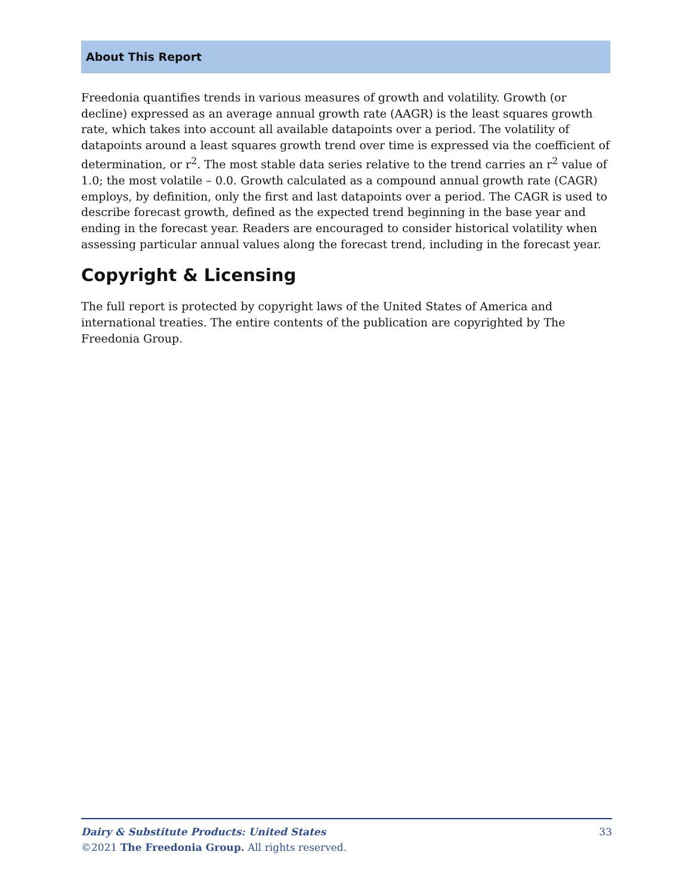About This Report
Freedonia quantifies trends in various measures of growth and volatility. Growth (or decline) expressed as an average annual growth rate (AAGR) is the least squares growth rate, which takes into account all available datapoints over a period. The volatility of datapoints around a least squares growth trend over time is expressed via the coefficient of determination, or r<sup>2</sup>. The most stable data series relative to the trend carries an r<sup>2</sup> value of 1.0; the most volatile – 0.0. Growth calculated as a compound annual growth rate (CAGR) employs, by definition, only the first and last datapoints over a period. The CAGR is used to describe forecast growth, defined as the expected trend beginning in the base year and ending in the forecast year. Readers are encouraged to consider historical volatility when assessing particular annual values along the forecast trend, including in the forecast year.
Copyright & Licensing
The full report is protected by copyright laws of the United States of America and international treaties. The entire contents of the publication are copyrighted by The Freedonia Group.
Dairy & Substitute Products: United States 33
©2021 The Freedonia Group. All rights reserved.